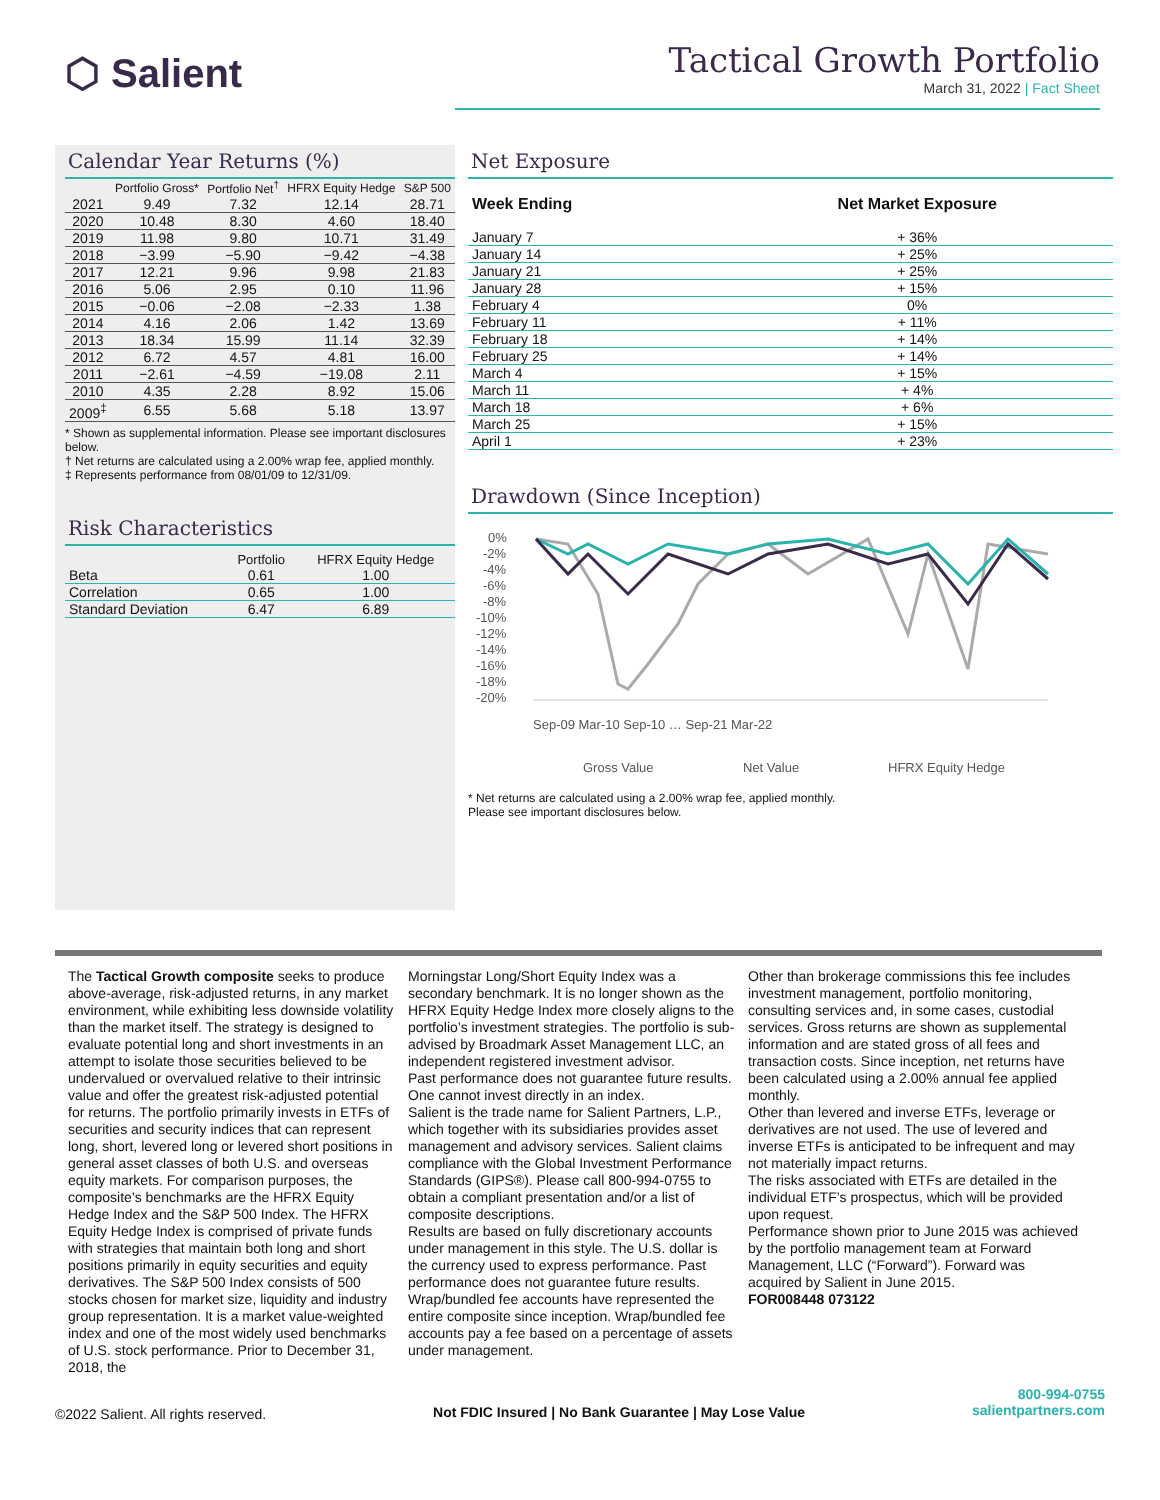⬡ Salient
Tactical Growth Portfolio
March 31, 2022 | Fact Sheet
Calendar Year Returns (%)
| | Portfolio Gross* | Portfolio Net<sup>†</sup> | HFRX Equity Hedge | S&P 500 |
| --- | --- | --- | --- | --- |
| 2021 | 9.49 | 7.32 | 12.14 | 28.71 |
| 2020 | 10.48 | 8.30 | 4.60 | 18.40 |
| 2019 | 11.98 | 9.80 | 10.71 | 31.49 |
| 2018 | −3.99 | −5.90 | −9.42 | −4.38 |
| 2017 | 12.21 | 9.96 | 9.98 | 21.83 |
| 2016 | 5.06 | 2.95 | 0.10 | 11.96 |
| 2015 | −0.06 | −2.08 | −2.33 | 1.38 |
| 2014 | 4.16 | 2.06 | 1.42 | 13.69 |
| 2013 | 18.34 | 15.99 | 11.14 | 32.39 |
| 2012 | 6.72 | 4.57 | 4.81 | 16.00 |
| 2011 | −2.61 | −4.59 | −19.08 | 2.11 |
| 2010 | 4.35 | 2.28 | 8.92 | 15.06 |
| 2009<sup>‡</sup> | 6.55 | 5.68 | 5.18 | 13.97 |
* Shown as supplemental information. Please see important disclosures below.
† Net returns are calculated using a 2.00% wrap fee, applied monthly.
‡ Represents performance from 08/01/09 to 12/31/09.
Risk Characteristics
| | Portfolio | HFRX Equity Hedge |
| --- | --- | --- |
| Beta | 0.61 | 1.00 |
| Correlation | 0.65 | 1.00 |
| Standard Deviation | 6.47 | 6.89 |
Net Exposure
| Week Ending | Net Market Exposure |
| --- | --- |
| January 7 | + 36% |
| January 14 | + 25% |
| January 21 | + 25% |
| January 28 | + 15% |
| February 4 | 0% |
| February 11 | + 11% |
| February 18 | + 14% |
| February 25 | + 14% |
| March 4 | + 15% |
| March 11 | + 4% |
| March 18 | + 6% |
| March 25 | + 15% |
| April 1 | + 23% |
Drawdown (Since Inception)
0%
-2%
-4%
-6%
-8%
-10%
-12%
-14%
-16%
-18%
-20%
Sep-09 Mar-10 Sep-10 … Sep-21 Mar-22
Gross Value
Net Value
HFRX Equity Hedge
* Net returns are calculated using a 2.00% wrap fee, applied monthly.
Please see important disclosures below.
The Tactical Growth composite seeks to produce above-average, risk-adjusted returns, in any market environment, while exhibiting less downside volatility than the market itself. The strategy is designed to evaluate potential long and short investments in an attempt to isolate those securities believed to be undervalued or overvalued relative to their intrinsic value and offer the greatest risk-adjusted potential for returns. The portfolio primarily invests in ETFs of securities and security indices that can represent long, short, levered long or levered short positions in general asset classes of both U.S. and overseas equity markets. For comparison purposes, the composite’s benchmarks are the HFRX Equity Hedge Index and the S&P 500 Index. The HFRX Equity Hedge Index is comprised of private funds with strategies that maintain both long and short positions primarily in equity securities and equity derivatives. The S&P 500 Index consists of 500 stocks chosen for market size, liquidity and industry group representation. It is a market value-weighted index and one of the most widely used benchmarks of U.S. stock performance. Prior to December 31, 2018, the
Morningstar Long/Short Equity Index was a secondary benchmark. It is no longer shown as the HFRX Equity Hedge Index more closely aligns to the portfolio’s investment strategies. The portfolio is sub-advised by Broadmark Asset Management LLC, an independent registered investment advisor.
Past performance does not guarantee future results.
One cannot invest directly in an index.
Salient is the trade name for Salient Partners, L.P., which together with its subsidiaries provides asset management and advisory services. Salient claims compliance with the Global Investment Performance Standards (GIPS®). Please call 800-994-0755 to obtain a compliant presentation and/or a list of composite descriptions.
Results are based on fully discretionary accounts under management in this style. The U.S. dollar is the currency used to express performance. Past performance does not guarantee future results.
Wrap/bundled fee accounts have represented the entire composite since inception. Wrap/bundled fee accounts pay a fee based on a percentage of assets under management.
Other than brokerage commissions this fee includes investment management, portfolio monitoring, consulting services and, in some cases, custodial services. Gross returns are shown as supplemental information and are stated gross of all fees and transaction costs. Since inception, net returns have been calculated using a 2.00% annual fee applied monthly.
Other than levered and inverse ETFs, leverage or derivatives are not used. The use of levered and inverse ETFs is anticipated to be infrequent and may not materially impact returns.
The risks associated with ETFs are detailed in the individual ETF’s prospectus, which will be provided upon request.
Performance shown prior to June 2015 was achieved by the portfolio management team at Forward Management, LLC (“Forward”). Forward was acquired by Salient in June 2015.
FOR008448 073122
©2022 Salient. All rights reserved. Not FDIC Insured | No Bank Guarantee | May Lose Value 800-994-0755
salientpartners.com